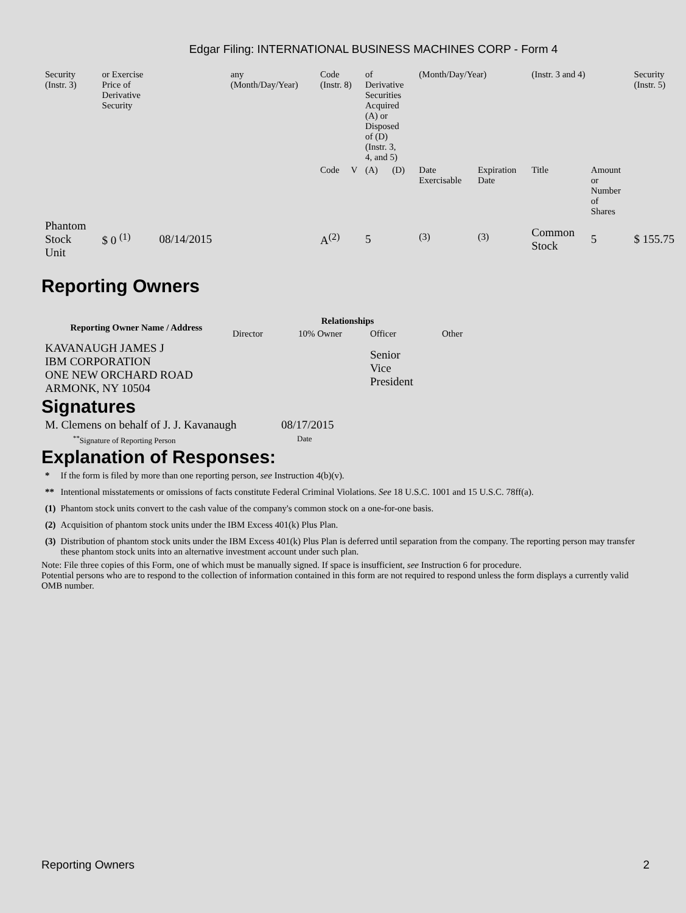Edgar Filing: INTERNATIONAL BUSINESS MACHINES CORP - Form 4
| Security (Instr. 3) | or Exercise Price of Derivative Security | | any (Month/Day/Year) | Code (Instr. 8) | | of Derivative Securities Acquired (A) or Disposed of (D) (Instr. 3, 4, and 5) | | (Month/Day/Year) | | (Instr. 3 and 4) | | Security (Instr. 5) |
| | | | | Code | V | (A) | (D) | Date Exercisable | Expiration Date | Title | Amount or Number of Shares | |
| Phantom Stock Unit | $ 0 <sup>(1)</sup> | 08/14/2015 | | A<sup>(2)</sup> | | 5 | | <sup>(3)</sup> | <sup>(3)</sup> | Common Stock | 5 | $ 155.75 |
Reporting Owners
| Reporting Owner Name / Address | Relationships | | | |
| --- | --- | --- | --- | --- |
| | Director | 10% Owner | Officer | Other |
| KAVANAUGH JAMES J IBM CORPORATION ONE NEW ORCHARD ROAD ARMONK, NY 10504 | | | Senior Vice President | |
Signatures
| M. Clemens on behalf of J. J. Kavanaugh | 08/17/2015 |
| <sup>**</sup> Signature of Reporting Person | Date |
Explanation of Responses:
| * | If the form is filed by more than one reporting person, see Instruction 4(b)(v). |
| ** | Intentional misstatements or omissions of facts constitute Federal Criminal Violations. See 18 U.S.C. 1001 and 15 U.S.C. 78ff(a). |
| (1) | Phantom stock units convert to the cash value of the company's common stock on a one-for-one basis. |
| (2) | Acquisition of phantom stock units under the IBM Excess 401(k) Plus Plan. |
| (3) | Distribution of phantom stock units under the IBM Excess 401(k) Plus Plan is deferred until separation from the company. The reporting person may transfer these phantom stock units into an alternative investment account under such plan. |
Note: File three copies of this Form, one of which must be manually signed. If space is insufficient, see Instruction 6 for procedure.
Potential persons who are to respond to the collection of information contained in this form are not required to respond unless the form displays a currently valid OMB number.
Reporting Owners 2